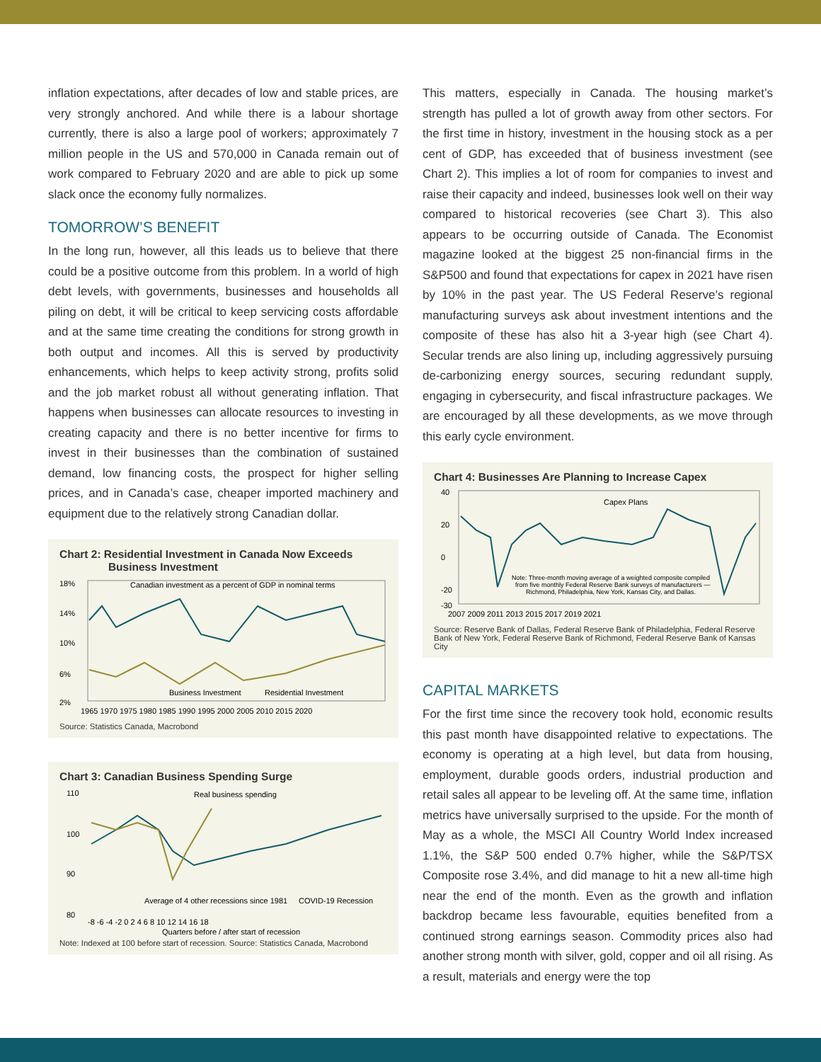inflation expectations, after decades of low and stable prices, are very strongly anchored. And while there is a labour shortage currently, there is also a large pool of workers; approximately 7 million people in the US and 570,000 in Canada remain out of work compared to February 2020 and are able to pick up some slack once the economy fully normalizes.
TOMORROW’S BENEFIT
In the long run, however, all this leads us to believe that there could be a positive outcome from this problem. In a world of high debt levels, with governments, businesses and households all piling on debt, it will be critical to keep servicing costs affordable and at the same time creating the conditions for strong growth in both output and incomes. All this is served by productivity enhancements, which helps to keep activity strong, profits solid and the job market robust all without generating inflation. That happens when businesses can allocate resources to investing in creating capacity and there is no better incentive for firms to invest in their businesses than the combination of sustained demand, low financing costs, the prospect for higher selling prices, and in Canada’s case, cheaper imported machinery and equipment due to the relatively strong Canadian dollar.
Chart 2: Residential Investment in Canada Now Exceeds
Business Investment
Canadian investment as a percent of GDP in nominal terms
18%
14%
10%
6%
2%
Business Investment
Residential Investment
1965 1970 1975 1980 1985 1990 1995 2000 2005 2010 2015 2020
Source: Statistics Canada, Macrobond
Chart 3: Canadian Business Spending Surge
Real business spending
110
100
90
80
Average of 4 other recessions since 1981
COVID-19 Recession
-8 -6 -4 -2 0 2 4 6 8 10 12 14 16 18
Quarters before / after start of recession
Note: Indexed at 100 before start of recession. Source: Statistics Canada, Macrobond
This matters, especially in Canada. The housing market’s strength has pulled a lot of growth away from other sectors. For the first time in history, investment in the housing stock as a per cent of GDP, has exceeded that of business investment (see Chart 2). This implies a lot of room for companies to invest and raise their capacity and indeed, businesses look well on their way compared to historical recoveries (see Chart 3). This also appears to be occurring outside of Canada. The Economist magazine looked at the biggest 25 non-financial firms in the S&P500 and found that expectations for capex in 2021 have risen by 10% in the past year. The US Federal Reserve’s regional manufacturing surveys ask about investment intentions and the composite of these has also hit a 3-year high (see Chart 4). Secular trends are also lining up, including aggressively pursuing de-carbonizing energy sources, securing redundant supply, engaging in cybersecurity, and fiscal infrastructure packages. We are encouraged by all these developments, as we move through this early cycle environment.
Chart 4: Businesses Are Planning to Increase Capex
40
20
0
-20
-30
Capex Plans
Note: Three-month moving average of a weighted composite compiled
from five monthly Federal Reserve Bank surveys of manufacturers —
Richmond, Philadelphia, New York, Kansas City, and Dallas.
2007 2009 2011 2013 2015 2017 2019 2021
Source: Reserve Bank of Dallas, Federal Reserve Bank of Philadelphia, Federal Reserve Bank of New York, Federal Reserve Bank of Richmond, Federal Reserve Bank of Kansas City
CAPITAL MARKETS
For the first time since the recovery took hold, economic results this past month have disappointed relative to expectations. The economy is operating at a high level, but data from housing, employment, durable goods orders, industrial production and retail sales all appear to be leveling off. At the same time, inflation metrics have universally surprised to the upside. For the month of May as a whole, the MSCI All Country World Index increased 1.1%, the S&P 500 ended 0.7% higher, while the S&P/TSX Composite rose 3.4%, and did manage to hit a new all-time high near the end of the month. Even as the growth and inflation backdrop became less favourable, equities benefited from a continued strong earnings season. Commodity prices also had another strong month with silver, gold, copper and oil all rising. As a result, materials and energy were the top